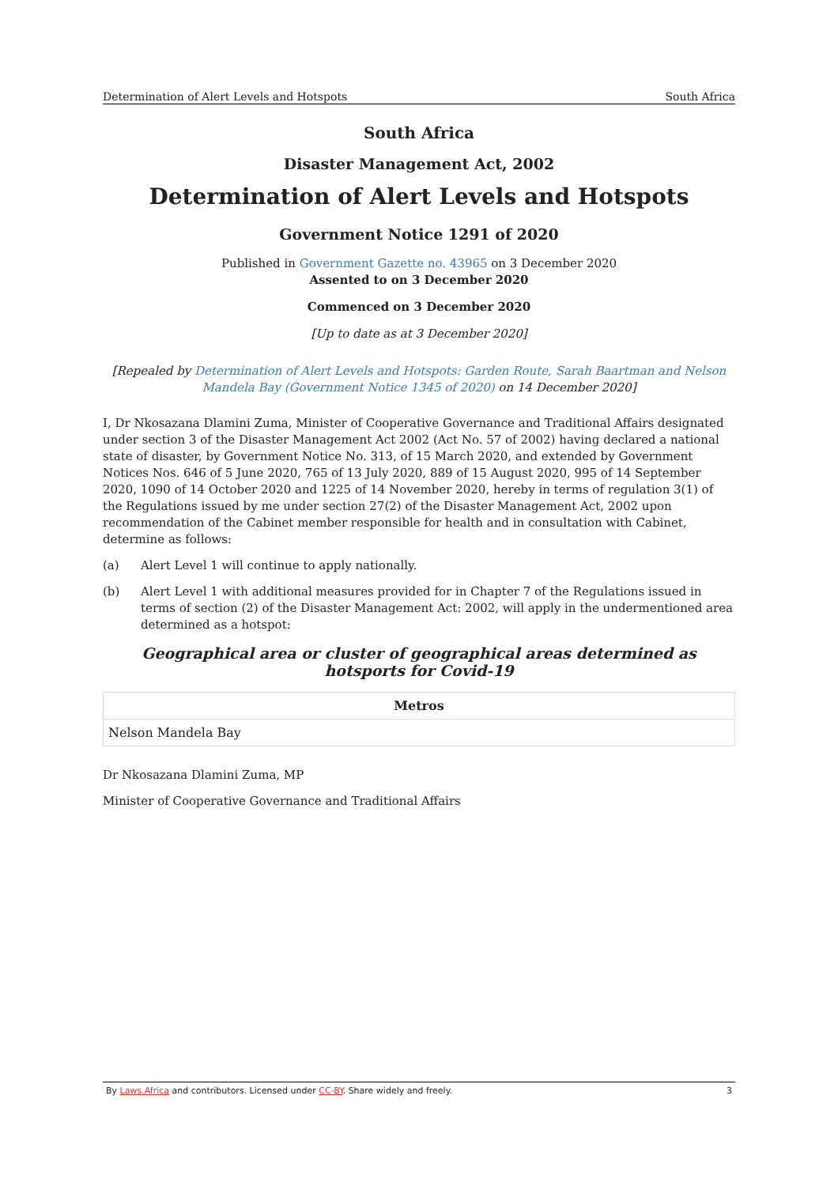Determination of Alert Levels and Hotspots South Africa
South Africa
Disaster Management Act, 2002
Determination of Alert Levels and Hotspots
Government Notice 1291 of 2020
Published in Government Gazette no. 43965 on 3 December 2020
Assented to on 3 December 2020
Commenced on 3 December 2020
[Up to date as at 3 December 2020]
[Repealed by Determination of Alert Levels and Hotspots: Garden Route, Sarah Baartman and Nelson Mandela Bay (Government Notice 1345 of 2020) on 14 December 2020]
I, Dr Nkosazana Dlamini Zuma, Minister of Cooperative Governance and Traditional Affairs designated under section 3 of the Disaster Management Act 2002 (Act No. 57 of 2002) having declared a national state of disaster, by Government Notice No. 313, of 15 March 2020, and extended by Government Notices Nos. 646 of 5 June 2020, 765 of 13 July 2020, 889 of 15 August 2020, 995 of 14 September 2020, 1090 of 14 October 2020 and 1225 of 14 November 2020, hereby in terms of regulation 3(1) of the Regulations issued by me under section 27(2) of the Disaster Management Act, 2002 upon recommendation of the Cabinet member responsible for health and in consultation with Cabinet, determine as follows:
(a) Alert Level 1 will continue to apply nationally.
(b) Alert Level 1 with additional measures provided for in Chapter 7 of the Regulations issued in terms of section (2) of the Disaster Management Act: 2002, will apply in the undermentioned area determined as a hotspot:
Geographical area or cluster of geographical areas determined as hotsports for Covid-19
| Metros |
| --- |
| Nelson Mandela Bay |
Dr Nkosazana Dlamini Zuma, MP
Minister of Cooperative Governance and Traditional Affairs
By Laws.Africa and contributors. Licensed under CC-BY. Share widely and freely. 3